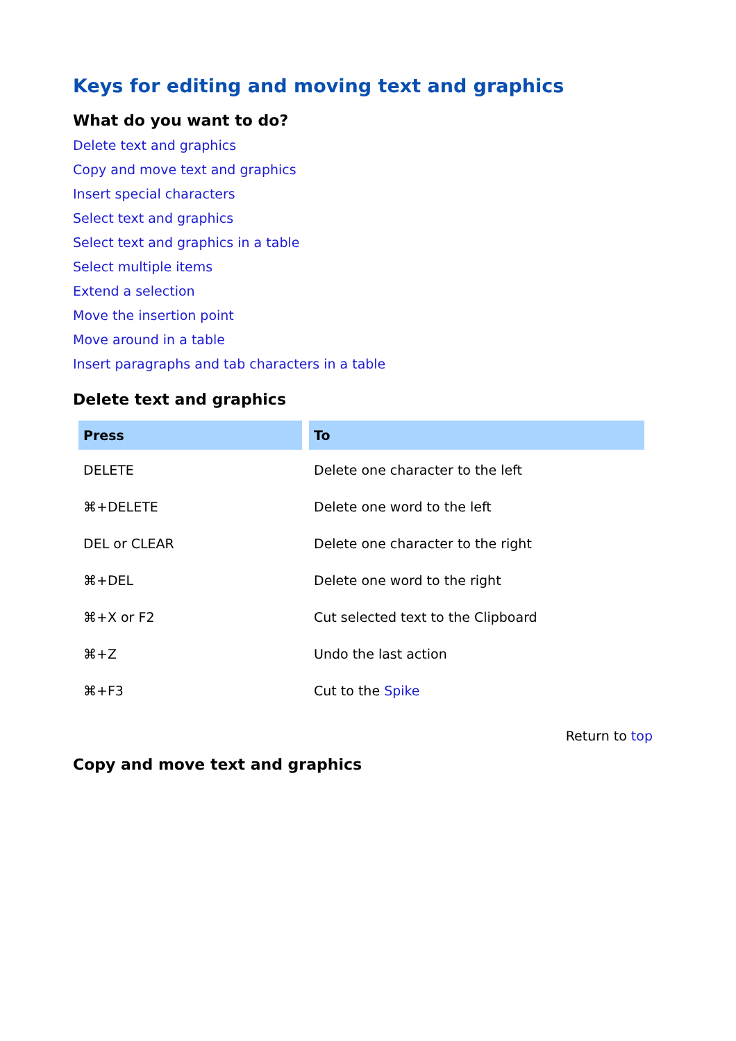Keys for editing and moving text and graphics
What do you want to do?
Delete text and graphics
Copy and move text and graphics
Insert special characters
Select text and graphics
Select text and graphics in a table
Select multiple items
Extend a selection
Move the insertion point
Move around in a table
Insert paragraphs and tab characters in a table
Delete text and graphics
| Press | To |
| --- | --- |
| DELETE | Delete one character to the left |
| ⌘+DELETE | Delete one word to the left |
| DEL or CLEAR | Delete one character to the right |
| ⌘+DEL | Delete one word to the right |
| ⌘+X or F2 | Cut selected text to the Clipboard |
| ⌘+Z | Undo the last action |
| ⌘+F3 | Cut to the Spike |
Return to top
Copy and move text and graphics